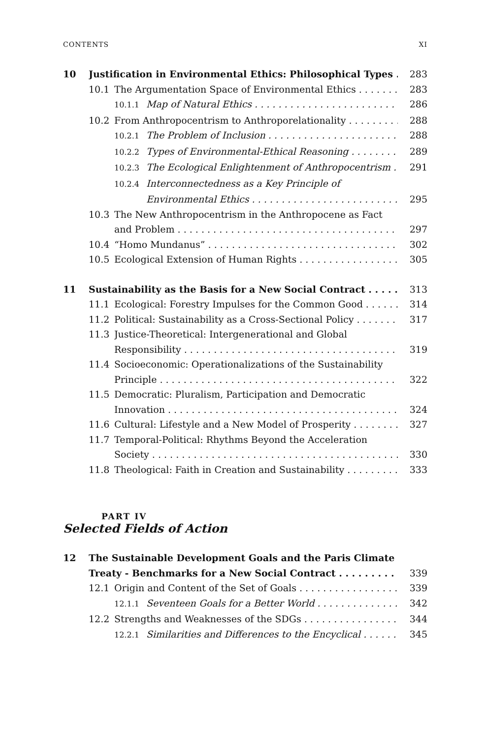CONTENTS XI
10 Justification in Environmental Ethics: Philosophical Types 283
10.1 The Argumentation Space of Environmental Ethics 283
10.1.1 Map of Natural Ethics 286
10.2 From Anthropocentrism to Anthroporelationality 288
10.2.1 The Problem of Inclusion 288
10.2.2 Types of Environmental-Ethical Reasoning 289
10.2.3 The Ecological Enlightenment of Anthropocentrism 291
10.2.4 Interconnectedness as a Key Principle of
Environmental Ethics 295
10.3 The New Anthropocentrism in the Anthropocene as Fact
and Problem 297
10.4 “Homo Mundanus” 302
10.5 Ecological Extension of Human Rights 305
11 Sustainability as the Basis for a New Social Contract 313
11.1 Ecological: Forestry Impulses for the Common Good 314
11.2 Political: Sustainability as a Cross-Sectional Policy 317
11.3 Justice-Theoretical: Intergenerational and Global
Responsibility 319
11.4 Socioeconomic: Operationalizations of the Sustainability
Principle 322
11.5 Democratic: Pluralism, Participation and Democratic
Innovation 324
11.6 Cultural: Lifestyle and a New Model of Prosperity 327
11.7 Temporal-Political: Rhythms Beyond the Acceleration
Society 330
11.8 Theological: Faith in Creation and Sustainability 333
PART IV
Selected Fields of Action
12 The Sustainable Development Goals and the Paris Climate
Treaty - Benchmarks for a New Social Contract 339
12.1 Origin and Content of the Set of Goals 339
12.1.1 Seventeen Goals for a Better World 342
12.2 Strengths and Weaknesses of the SDGs 344
12.2.1 Similarities and Differences to the Encyclical 345